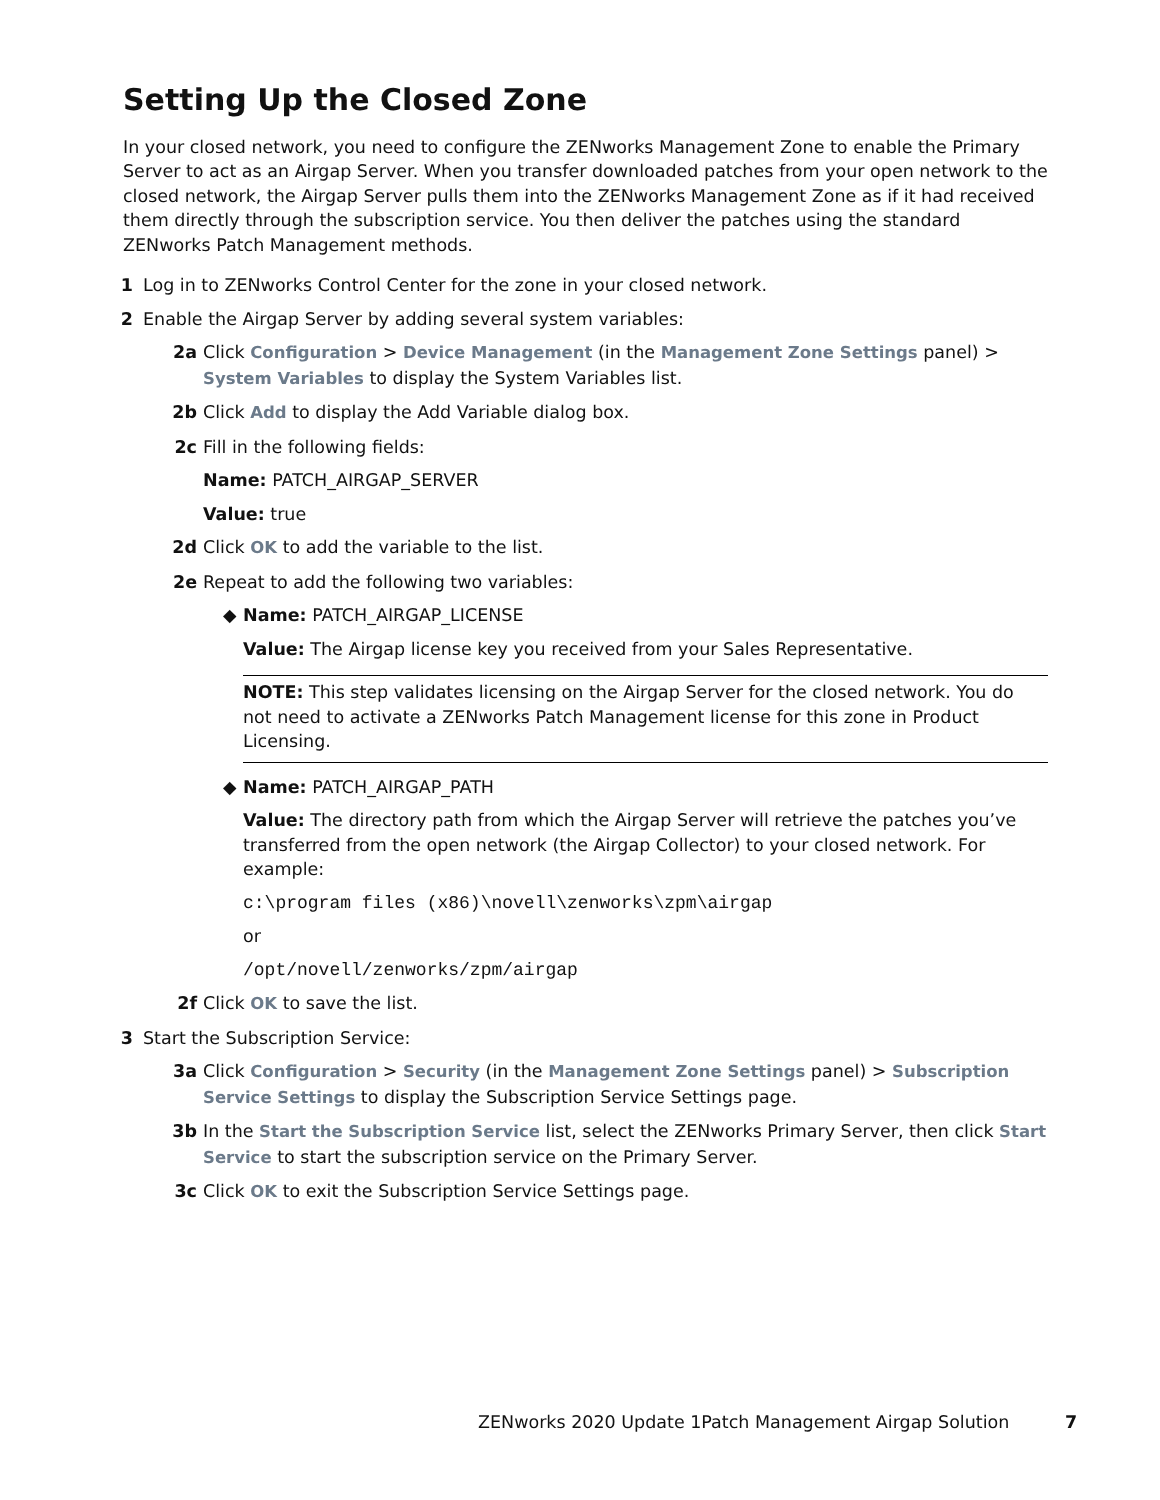Setting Up the Closed Zone
In your closed network, you need to configure the ZENworks Management Zone to enable the Primary Server to act as an Airgap Server. When you transfer downloaded patches from your open network to the closed network, the Airgap Server pulls them into the ZENworks Management Zone as if it had received them directly through the subscription service. You then deliver the patches using the standard ZENworks Patch Management methods.
1 Log in to ZENworks Control Center for the zone in your closed network.
2 Enable the Airgap Server by adding several system variables:
2a Click Configuration > Device Management (in the Management Zone Settings panel) > System Variables to display the System Variables list.
2b Click Add to display the Add Variable dialog box.
2c Fill in the following fields:
Name: PATCH_AIRGAP_SERVER
Value: true
2d Click OK to add the variable to the list.
2e Repeat to add the following two variables:
◆ Name: PATCH_AIRGAP_LICENSE
Value: The Airgap license key you received from your Sales Representative.
NOTE: This step validates licensing on the Airgap Server for the closed network. You do not need to activate a ZENworks Patch Management license for this zone in Product Licensing.
◆ Name: PATCH_AIRGAP_PATH
Value: The directory path from which the Airgap Server will retrieve the patches you’ve transferred from the open network (the Airgap Collector) to your closed network. For example:
c:\program files (x86)\novell\zenworks\zpm\airgap
or
/opt/novell/zenworks/zpm/airgap
2f Click OK to save the list.
3 Start the Subscription Service:
3a Click Configuration > Security (in the Management Zone Settings panel) > Subscription Service Settings to display the Subscription Service Settings page.
3b In the Start the Subscription Service list, select the ZENworks Primary Server, then click Start Service to start the subscription service on the Primary Server.
3c Click OK to exit the Subscription Service Settings page.
ZENworks 2020 Update 1Patch Management Airgap Solution 7